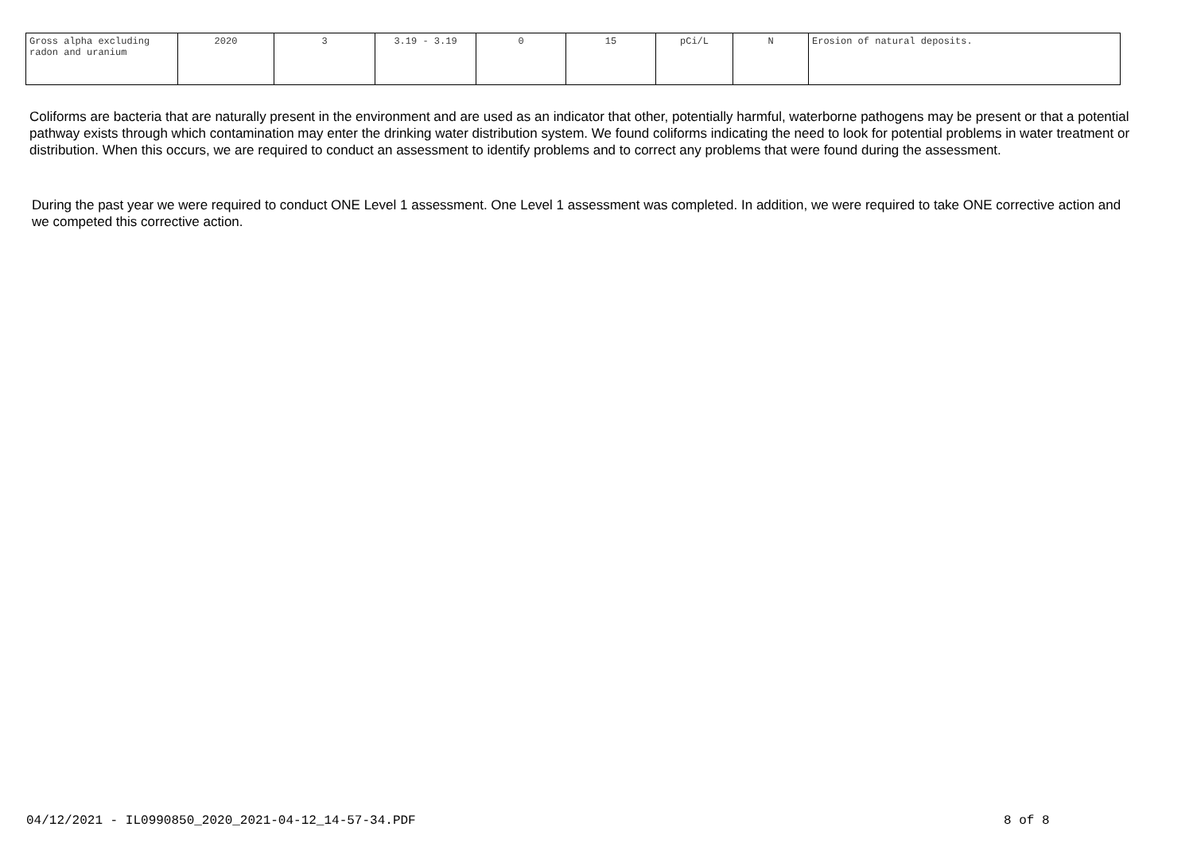| Gross alpha excluding radon and uranium | 2020 | 3 | 3.19 - 3.19 | 0 | 15 | pCi/L | N | Erosion of natural deposits. |
Coliforms are bacteria that are naturally present in the environment and are used as an indicator that other, potentially harmful, waterborne pathogens may be present or that a potential pathway exists through which contamination may enter the drinking water distribution system. We found coliforms indicating the need to look for potential problems in water treatment or distribution. When this occurs, we are required to conduct an assessment to identify problems and to correct any problems that were found during the assessment.
During the past year we were required to conduct ONE Level 1 assessment. One Level 1 assessment was completed. In addition, we were required to take ONE corrective action and we competed this corrective action.
04/12/2021 - IL0990850_2020_2021-04-12_14-57-34.PDF
8 of 8